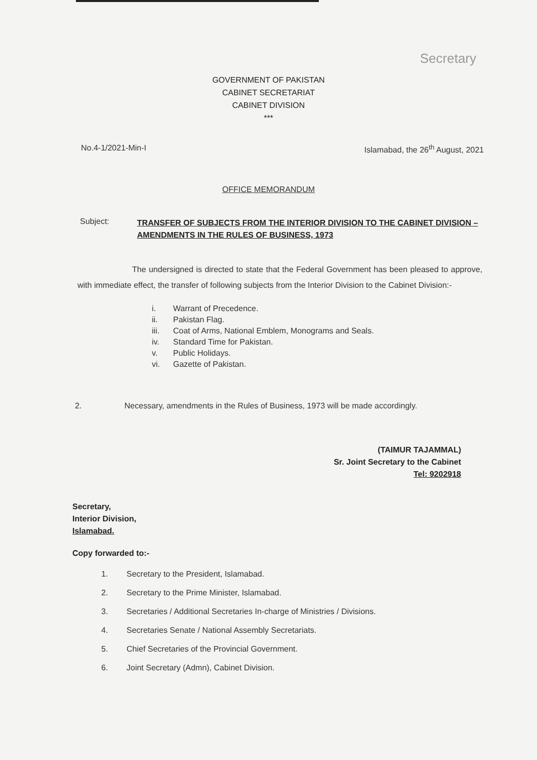Secretary
GOVERNMENT OF PAKISTAN
CABINET SECRETARIAT
CABINET DIVISION
***
No.4-1/2021-Min-I Islamabad, the 26<sup>th</sup> August, 2021
OFFICE MEMORANDUM
Subject: TRANSFER OF SUBJECTS FROM THE INTERIOR DIVISION TO THE CABINET DIVISION – AMENDMENTS IN THE RULES OF BUSINESS, 1973
The undersigned is directed to state that the Federal Government has been pleased to approve, with immediate effect, the transfer of following subjects from the Interior Division to the Cabinet Division:-
i. Warrant of Precedence.
ii. Pakistan Flag.
iii. Coat of Arms, National Emblem, Monograms and Seals.
iv. Standard Time for Pakistan.
v. Public Holidays.
vi. Gazette of Pakistan.
2. Necessary, amendments in the Rules of Business, 1973 will be made accordingly.
(TAIMUR TAJAMMAL)
Sr. Joint Secretary to the Cabinet
Tel: 9202918
Secretary,
Interior Division,
Islamabad.
Copy forwarded to:-
1. Secretary to the President, Islamabad.
2. Secretary to the Prime Minister, Islamabad.
3. Secretaries / Additional Secretaries In-charge of Ministries / Divisions.
4. Secretaries Senate / National Assembly Secretariats.
5. Chief Secretaries of the Provincial Government.
6. Joint Secretary (Admn), Cabinet Division.